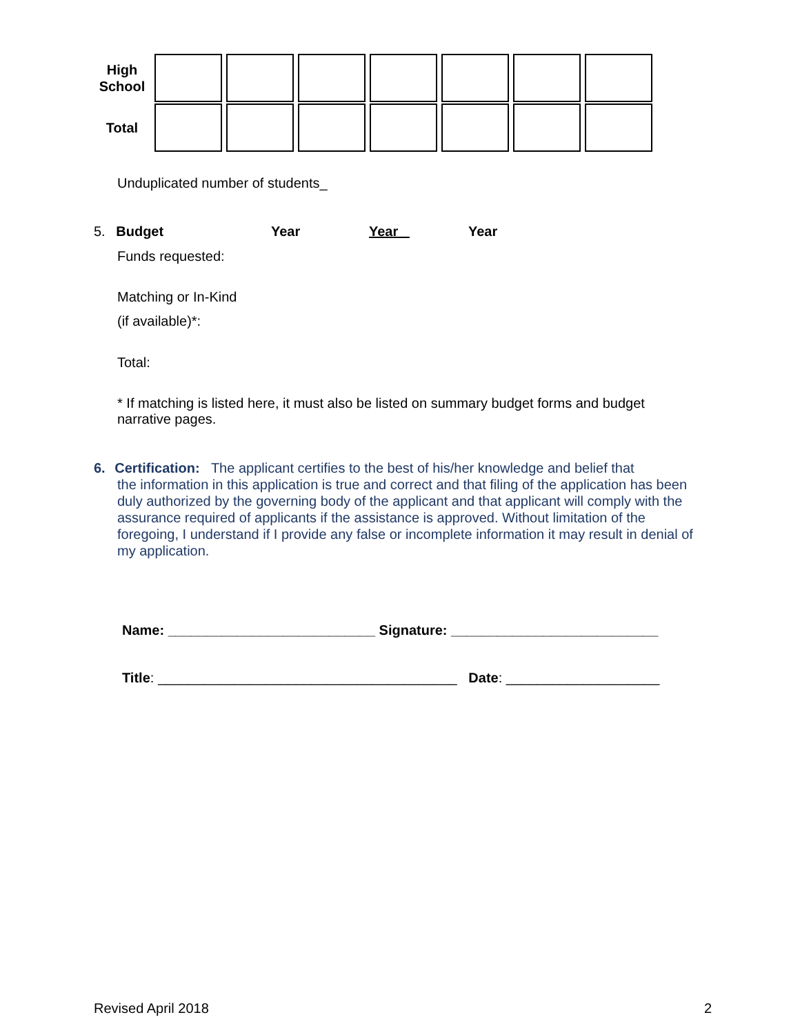| High School | | | | | | | |
| Total | | | | | | | |
Unduplicated number of students_
5. Budget Year Year Year
Funds requested:
Matching or In-Kind
(if available)*:
Total:
* If matching is listed here, it must also be listed on summary budget forms and budget narrative pages.
6. Certification: The applicant certifies to the best of his/her knowledge and belief that
the information in this application is true and correct and that filing of the application has been duly authorized by the governing body of the applicant and that applicant will comply with the assurance required of applicants if the assistance is approved. Without limitation of the foregoing, I understand if I provide any false or incomplete information it may result in denial of my application.
Name: ___________________________ Signature: ___________________________
Title: _______________________________________ Date: ____________________
Revised April 2018 2